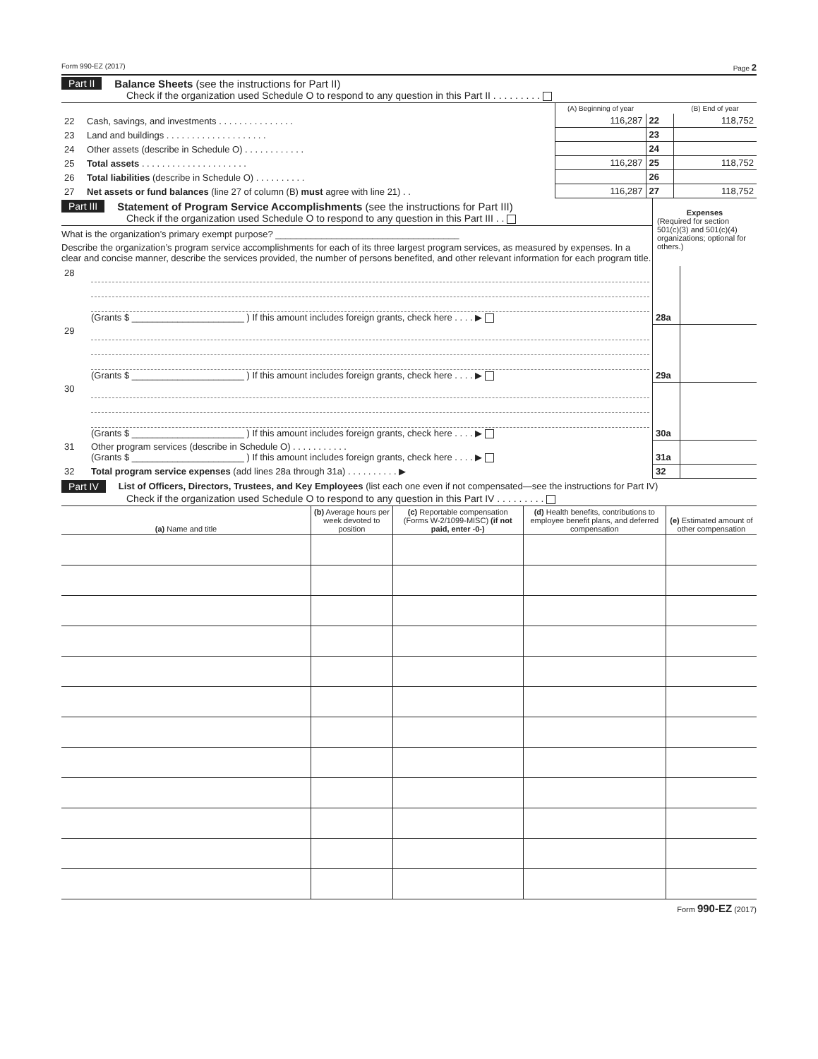Form 990-EZ (2017) Page 2
Part II Balance Sheets (see the instructions for Part II)
Check if the organization used Schedule O to respond to any question in this Part II . . . . . . . . .
| | | (A) Beginning of year | | (B) End of year |
| --- | --- | --- | --- | --- |
| 22 | Cash, savings, and investments . . . . . . . . . . . . . . . | 116,287 | 22 | 118,752 |
| 23 | Land and buildings . . . . . . . . . . . . . . . . . . . . | | 23 | |
| 24 | Other assets (describe in Schedule O) . . . . . . . . . . . . | | 24 | |
| 25 | Total assets . . . . . . . . . . . . . . . . . . . . . | 116,287 | 25 | 118,752 |
| 26 | Total liabilities (describe in Schedule O) . . . . . . . . . . | | 26 | |
| 27 | Net assets or fund balances (line 27 of column (B) must agree with line 21) . . | 116,287 | 27 | 118,752 |
Part III Statement of Program Service Accomplishments (see the instructions for Part III)
Check if the organization used Schedule O to respond to any question in this Part III . .
What is the organization’s primary exempt purpose? ____________________________________
Describe the organization’s program service accomplishments for each of its three largest program services, as measured by expenses. In a clear and concise manner, describe the services provided, the number of persons benefited, and other relevant information for each program title.
Expenses
(Required for section 501(c)(3) and 501(c)(4) organizations; optional for others.)
| 28 | (Grants $ ______________________ ) If this amount includes foreign grants, check here . . . . ▶ | 28a | |
| 29 | (Grants $ ______________________ ) If this amount includes foreign grants, check here . . . . ▶ | 29a | |
| 30 | (Grants $ ______________________ ) If this amount includes foreign grants, check here . . . . ▶ | 30a | |
| 31 | Other program services (describe in Schedule O) . . . . . . . . . . . (Grants $ ______________________ ) If this amount includes foreign grants, check here . . . . ▶ | 31a | |
| 32 | Total program service expenses (add lines 28a through 31a) . . . . . . . . . . ▶ | 32 | |
Part IV List of Officers, Directors, Trustees, and Key Employees (list each one even if not compensated—see the instructions for Part IV)
Check if the organization used Schedule O to respond to any question in this Part IV . . . . . . . . .
| (a) Name and title | (b) Average hours per week devoted to position | (c) Reportable compensation (Forms W-2/1099-MISC) (if not paid, enter -0-) | (d) Health benefits, contributions to employee benefit plans, and deferred compensation | (e) Estimated amount of other compensation |
| --- | --- | --- | --- | --- |
Form 990-EZ (2017)